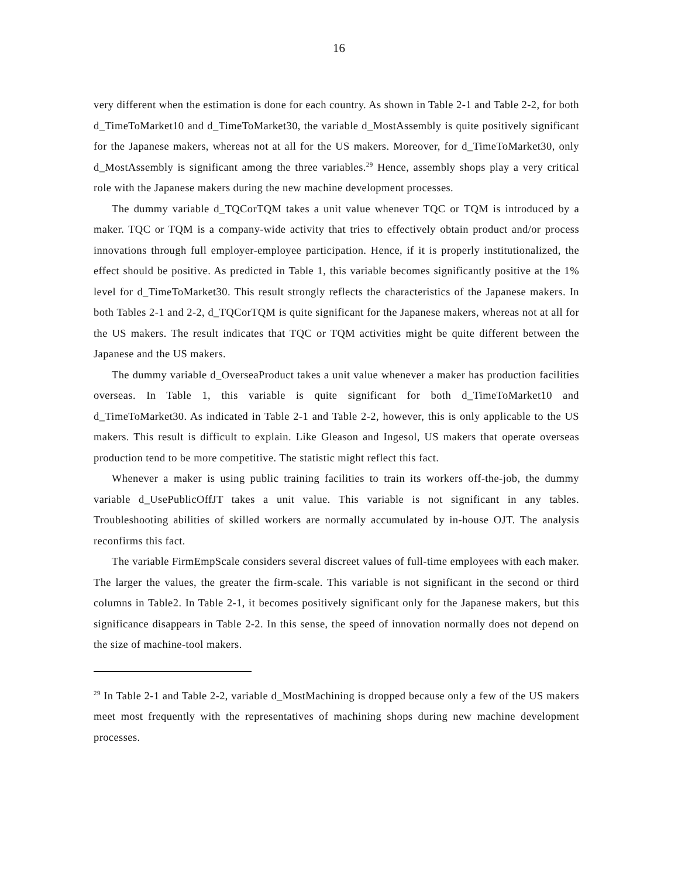16
very different when the estimation is done for each country. As shown in Table 2-1 and Table 2-2, for both d_TimeToMarket10 and d_TimeToMarket30, the variable d_MostAssembly is quite positively significant for the Japanese makers, whereas not at all for the US makers. Moreover, for d_TimeToMarket30, only d_MostAssembly is significant among the three variables.<sup>29</sup> Hence, assembly shops play a very critical role with the Japanese makers during the new machine development processes.
The dummy variable d_TQCorTQM takes a unit value whenever TQC or TQM is introduced by a maker. TQC or TQM is a company-wide activity that tries to effectively obtain product and/or process innovations through full employer-employee participation. Hence, if it is properly institutionalized, the effect should be positive. As predicted in Table 1, this variable becomes significantly positive at the 1% level for d_TimeToMarket30. This result strongly reflects the characteristics of the Japanese makers. In both Tables 2-1 and 2-2, d_TQCorTQM is quite significant for the Japanese makers, whereas not at all for the US makers. The result indicates that TQC or TQM activities might be quite different between the Japanese and the US makers.
The dummy variable d_OverseaProduct takes a unit value whenever a maker has production facilities overseas. In Table 1, this variable is quite significant for both d_TimeToMarket10 and d_TimeToMarket30. As indicated in Table 2-1 and Table 2-2, however, this is only applicable to the US makers. This result is difficult to explain. Like Gleason and Ingesol, US makers that operate overseas production tend to be more competitive. The statistic might reflect this fact.
Whenever a maker is using public training facilities to train its workers off-the-job, the dummy variable d_UsePublicOffJT takes a unit value. This variable is not significant in any tables. Troubleshooting abilities of skilled workers are normally accumulated by in-house OJT. The analysis reconfirms this fact.
The variable FirmEmpScale considers several discreet values of full-time employees with each maker. The larger the values, the greater the firm-scale. This variable is not significant in the second or third columns in Table2. In Table 2-1, it becomes positively significant only for the Japanese makers, but this significance disappears in Table 2-2. In this sense, the speed of innovation normally does not depend on the size of machine-tool makers.
<sup>29</sup> In Table 2-1 and Table 2-2, variable d_MostMachining is dropped because only a few of the US makers meet most frequently with the representatives of machining shops during new machine development processes.